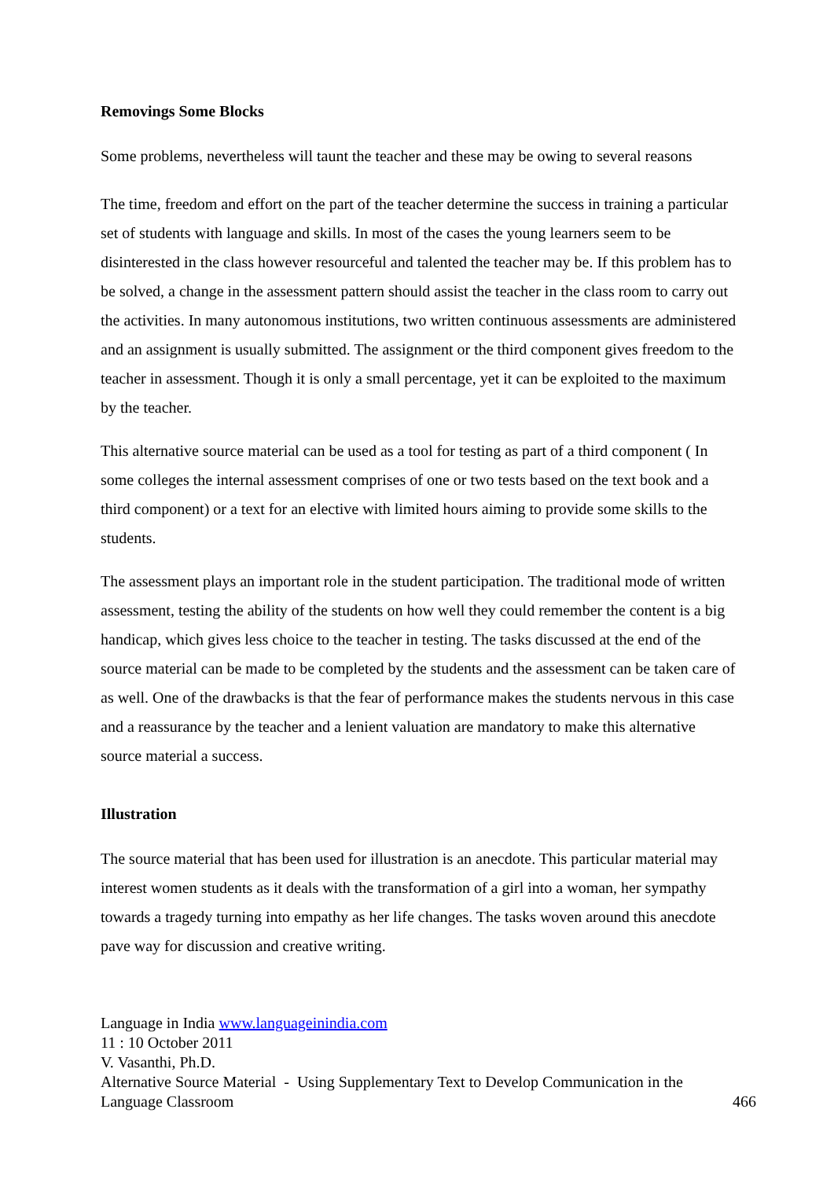Removings Some Blocks
Some problems, nevertheless will taunt the teacher and these may be owing to several reasons
The time, freedom and effort on the part of the teacher determine the success in training a particular set of students with language and skills. In most of the cases the young learners seem to be disinterested in the class however resourceful and talented the teacher may be. If this problem has to be solved, a change in the assessment pattern should assist the teacher in the class room to carry out the activities. In many autonomous institutions, two written continuous assessments are administered and an assignment is usually submitted. The assignment or the third component gives freedom to the teacher in assessment. Though it is only a small percentage, yet it can be exploited to the maximum by the teacher.
This alternative source material can be used as a tool for testing as part of a third component ( In some colleges the internal assessment comprises of one or two tests based on the text book and a third component) or a text for an elective with limited hours aiming to provide some skills to the students.
The assessment plays an important role in the student participation. The traditional mode of written assessment, testing the ability of the students on how well they could remember the content is a big handicap, which gives less choice to the teacher in testing. The tasks discussed at the end of the source material can be made to be completed by the students and the assessment can be taken care of as well. One of the drawbacks is that the fear of performance makes the students nervous in this case and a reassurance by the teacher and a lenient valuation are mandatory to make this alternative source material a success.
Illustration
The source material that has been used for illustration is an anecdote. This particular material may interest women students as it deals with the transformation of a girl into a woman, her sympathy towards a tragedy turning into empathy as her life changes. The tasks woven around this anecdote pave way for discussion and creative writing.
Language in India www.languageinindia.com
11 : 10 October 2011
V. Vasanthi, Ph.D.
Alternative Source Material - Using Supplementary Text to Develop Communication in the
Language Classroom 466